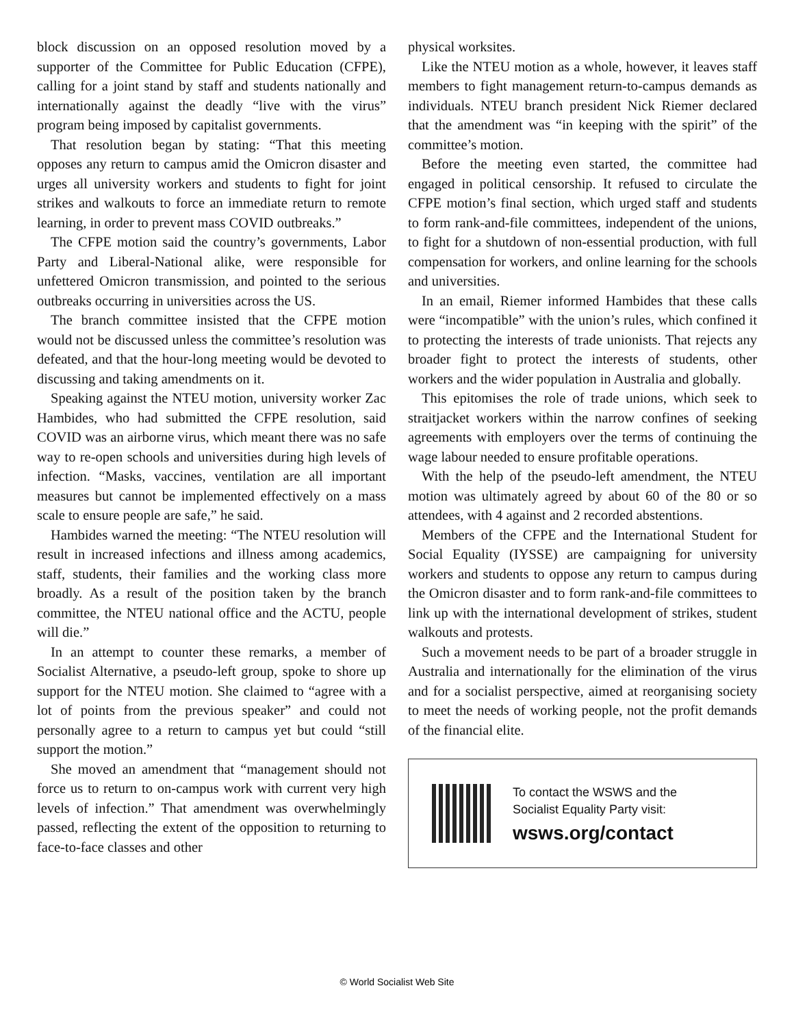block discussion on an opposed resolution moved by a supporter of the Committee for Public Education (CFPE), calling for a joint stand by staff and students nationally and internationally against the deadly “live with the virus” program being imposed by capitalist governments.
That resolution began by stating: “That this meeting opposes any return to campus amid the Omicron disaster and urges all university workers and students to fight for joint strikes and walkouts to force an immediate return to remote learning, in order to prevent mass COVID outbreaks.”
The CFPE motion said the country’s governments, Labor Party and Liberal-National alike, were responsible for unfettered Omicron transmission, and pointed to the serious outbreaks occurring in universities across the US.
The branch committee insisted that the CFPE motion would not be discussed unless the committee’s resolution was defeated, and that the hour-long meeting would be devoted to discussing and taking amendments on it.
Speaking against the NTEU motion, university worker Zac Hambides, who had submitted the CFPE resolution, said COVID was an airborne virus, which meant there was no safe way to re-open schools and universities during high levels of infection. “Masks, vaccines, ventilation are all important measures but cannot be implemented effectively on a mass scale to ensure people are safe,” he said.
Hambides warned the meeting: “The NTEU resolution will result in increased infections and illness among academics, staff, students, their families and the working class more broadly. As a result of the position taken by the branch committee, the NTEU national office and the ACTU, people will die.”
In an attempt to counter these remarks, a member of Socialist Alternative, a pseudo-left group, spoke to shore up support for the NTEU motion. She claimed to “agree with a lot of points from the previous speaker” and could not personally agree to a return to campus yet but could “still support the motion.”
She moved an amendment that “management should not force us to return to on-campus work with current very high levels of infection.” That amendment was overwhelmingly passed, reflecting the extent of the opposition to returning to face-to-face classes and other
physical worksites.
Like the NTEU motion as a whole, however, it leaves staff members to fight management return-to-campus demands as individuals. NTEU branch president Nick Riemer declared that the amendment was “in keeping with the spirit” of the committee’s motion.
Before the meeting even started, the committee had engaged in political censorship. It refused to circulate the CFPE motion’s final section, which urged staff and students to form rank-and-file committees, independent of the unions, to fight for a shutdown of non-essential production, with full compensation for workers, and online learning for the schools and universities.
In an email, Riemer informed Hambides that these calls were “incompatible” with the union’s rules, which confined it to protecting the interests of trade unionists. That rejects any broader fight to protect the interests of students, other workers and the wider population in Australia and globally.
This epitomises the role of trade unions, which seek to straitjacket workers within the narrow confines of seeking agreements with employers over the terms of continuing the wage labour needed to ensure profitable operations.
With the help of the pseudo-left amendment, the NTEU motion was ultimately agreed by about 60 of the 80 or so attendees, with 4 against and 2 recorded abstentions.
Members of the CFPE and the International Student for Social Equality (IYSSE) are campaigning for university workers and students to oppose any return to campus during the Omicron disaster and to form rank-and-file committees to link up with the international development of strikes, student walkouts and protests.
Such a movement needs to be part of a broader struggle in Australia and internationally for the elimination of the virus and for a socialist perspective, aimed at reorganising society to meet the needs of working people, not the profit demands of the financial elite.
To contact the WSWS and the
Socialist Equality Party visit:
wsws.org/contact
© World Socialist Web Site